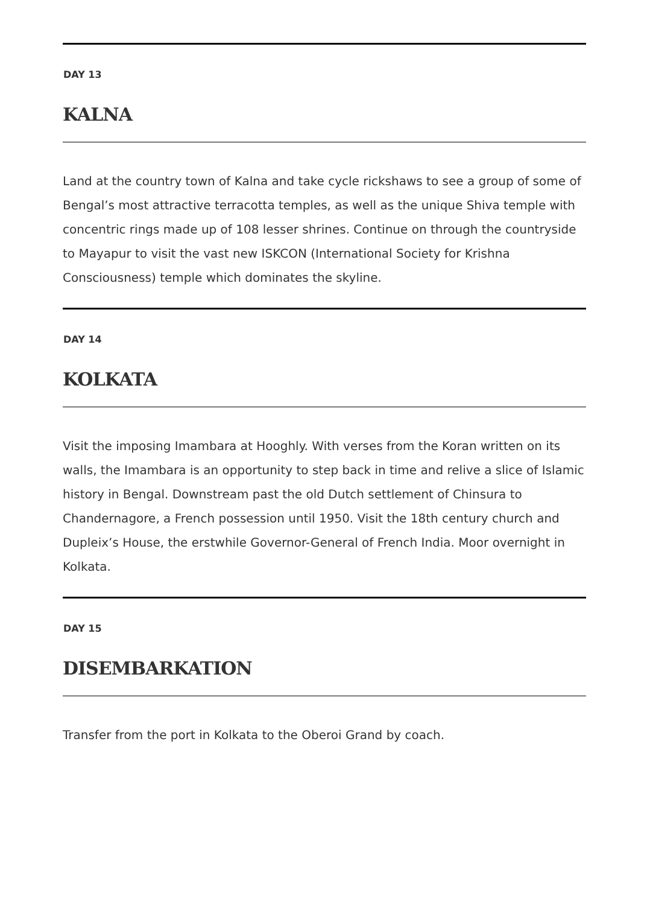DAY 13
KALNA
Land at the country town of Kalna and take cycle rickshaws to see a group of some of Bengal’s most attractive terracotta temples, as well as the unique Shiva temple with concentric rings made up of 108 lesser shrines. Continue on through the countryside to Mayapur to visit the vast new ISKCON (International Society for Krishna Consciousness) temple which dominates the skyline.
DAY 14
KOLKATA
Visit the imposing Imambara at Hooghly. With verses from the Koran written on its walls, the Imambara is an opportunity to step back in time and relive a slice of Islamic history in Bengal. Downstream past the old Dutch settlement of Chinsura to Chandernagore, a French possession until 1950. Visit the 18th century church and Dupleix’s House, the erstwhile Governor-General of French India. Moor overnight in Kolkata.
DAY 15
DISEMBARKATION
Transfer from the port in Kolkata to the Oberoi Grand by coach.